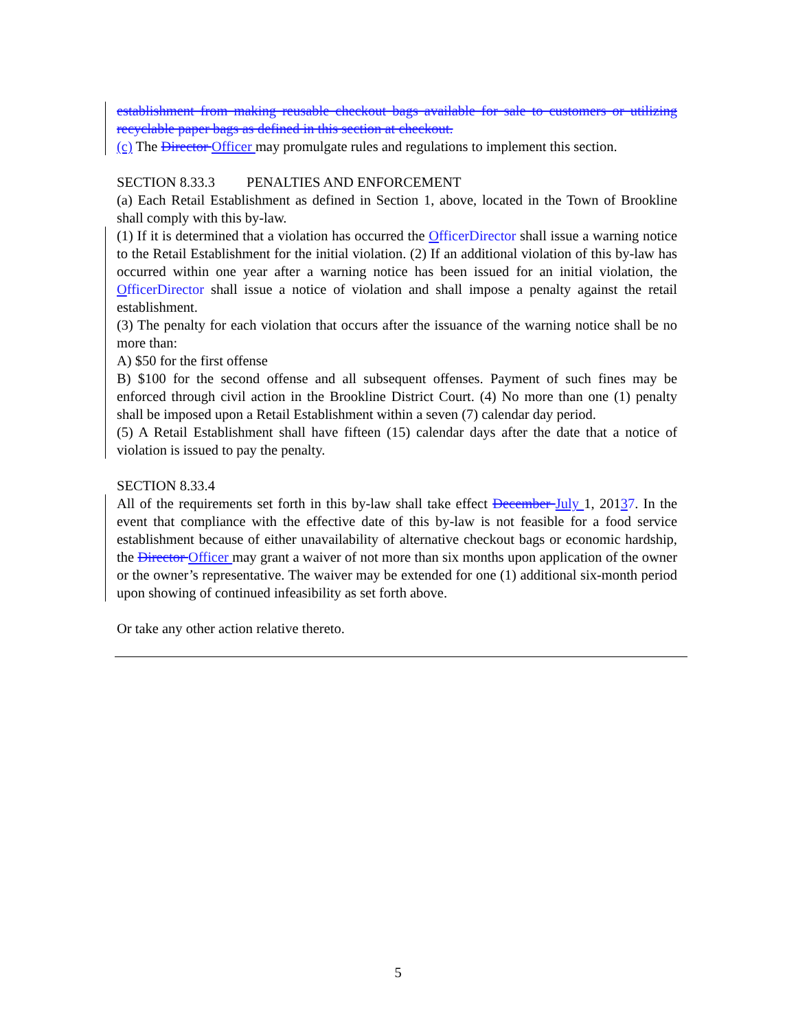establishment from making reusable checkout bags available for sale to customers or utilizing recyclable paper bags as defined in this section at checkout.
(c) The Director Officer may promulgate rules and regulations to implement this section.
SECTION 8.33.3 PENALTIES AND ENFORCEMENT
(a) Each Retail Establishment as defined in Section 1, above, located in the Town of Brookline shall comply with this by-law.
(1) If it is determined that a violation has occurred the OfficerDirector shall issue a warning notice to the Retail Establishment for the initial violation. (2) If an additional violation of this by-law has occurred within one year after a warning notice has been issued for an initial violation, the OfficerDirector shall issue a notice of violation and shall impose a penalty against the retail establishment.
(3) The penalty for each violation that occurs after the issuance of the warning notice shall be no more than:
A) $50 for the first offense
B) $100 for the second offense and all subsequent offenses. Payment of such fines may be enforced through civil action in the Brookline District Court. (4) No more than one (1) penalty shall be imposed upon a Retail Establishment within a seven (7) calendar day period.
(5) A Retail Establishment shall have fifteen (15) calendar days after the date that a notice of violation is issued to pay the penalty.
SECTION 8.33.4
All of the requirements set forth in this by-law shall take effect December July 1, 20137. In the event that compliance with the effective date of this by-law is not feasible for a food service establishment because of either unavailability of alternative checkout bags or economic hardship, the Director Officer may grant a waiver of not more than six months upon application of the owner or the owner’s representative. The waiver may be extended for one (1) additional six-month period upon showing of continued infeasibility as set forth above.
Or take any other action relative thereto.
5